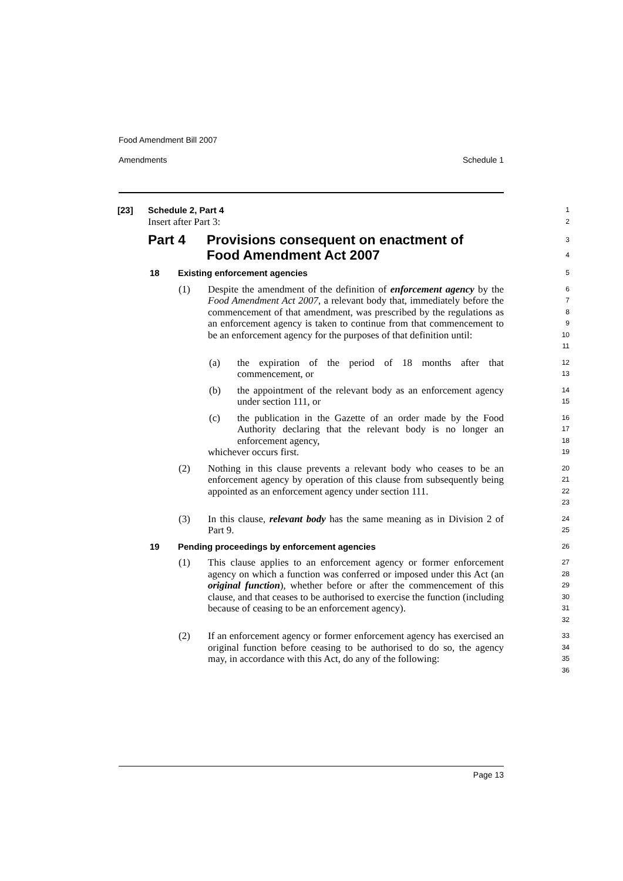Food Amendment Bill 2007
Amendments Schedule 1
[23] Schedule 2, Part 4
1
Insert after Part 3:
2
Part 4 Provisions consequent on enactment of
Food Amendment Act 2007
3
4
18 Existing enforcement agencies
5
(1) Despite the amendment of the definition of enforcement agency by the Food Amendment Act 2007, a relevant body that, immediately before the commencement of that amendment, was prescribed by the regulations as an enforcement agency is taken to continue from that commencement to be an enforcement agency for the purposes of that definition until:
6
7
8
9
10
11
(a) the expiration of the period of 18 months after that commencement, or
12
13
(b) the appointment of the relevant body as an enforcement agency under section 111, or
14
15
(c) the publication in the Gazette of an order made by the Food Authority declaring that the relevant body is no longer an enforcement agency,
16
17
18
whichever occurs first.
19
(2) Nothing in this clause prevents a relevant body who ceases to be an enforcement agency by operation of this clause from subsequently being appointed as an enforcement agency under section 111.
20
21
22
23
(3) In this clause, relevant body has the same meaning as in Division 2 of Part 9.
24
25
19 Pending proceedings by enforcement agencies
26
(1) This clause applies to an enforcement agency or former enforcement agency on which a function was conferred or imposed under this Act (an original function), whether before or after the commencement of this clause, and that ceases to be authorised to exercise the function (including because of ceasing to be an enforcement agency).
27
28
29
30
31
32
(2) If an enforcement agency or former enforcement agency has exercised an original function before ceasing to be authorised to do so, the agency may, in accordance with this Act, do any of the following:
33
34
35
36
Page 13